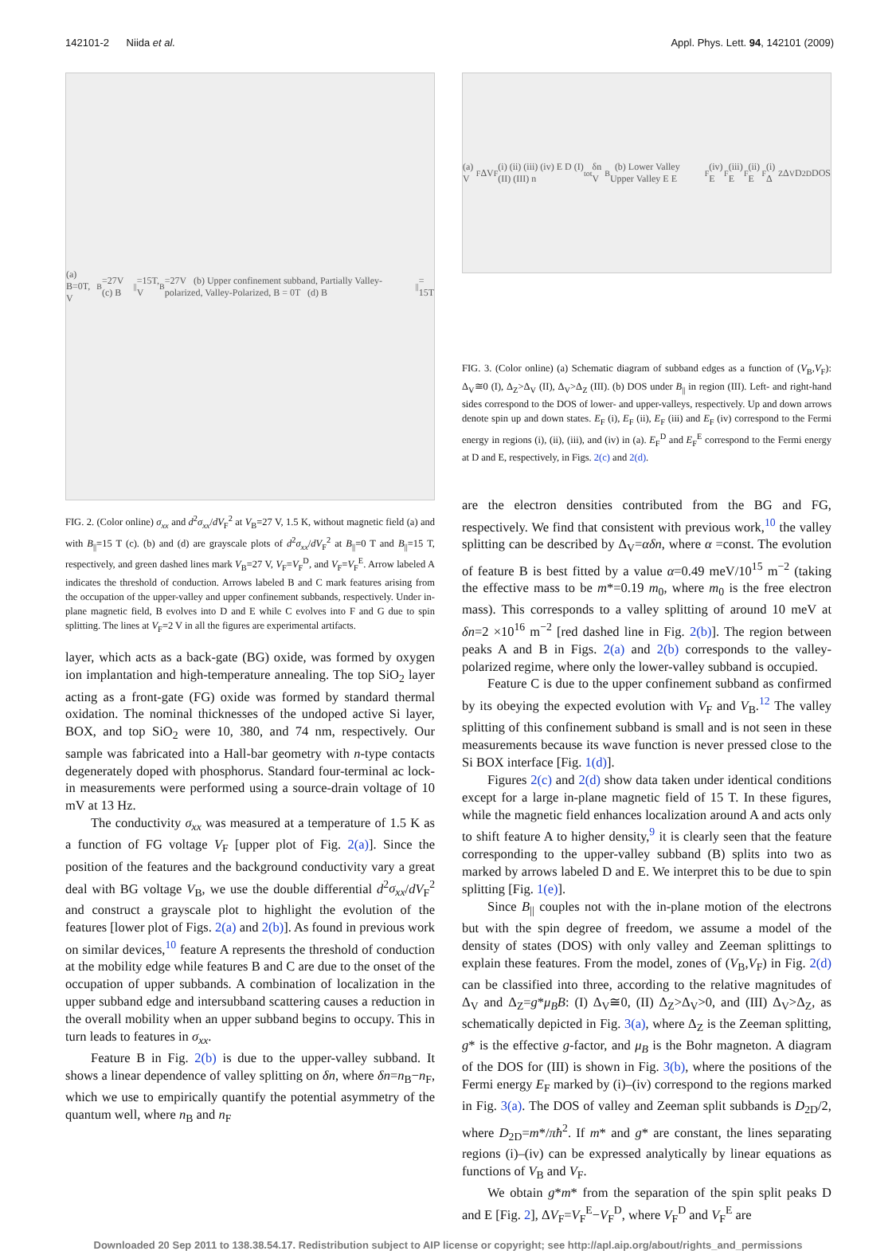142101-2 Niida et al. Appl. Phys. Lett. 94, 142101 (2009)
(a) B=0T, V<sub>B</sub>=27V (c) B<sub>||</sub>=15T, V<sub>B</sub>=27V (b) Upper confinement subband, Partially Valley-polarized, Valley-Polarized, B = 0T (d) B<sub>||</sub> = 15T
FIG. 2. (Color online) σ<sub>xx</sub> and d<sup>2</sup>σ<sub>xx</sub>/dV<sub>F</sub><sup>2</sup> at V<sub>B</sub>=27 V, 1.5 K, without magnetic field (a) and with B<sub>||</sub>=15 T (c). (b) and (d) are grayscale plots of d<sup>2</sup>σ<sub>xx</sub>/dV<sub>F</sub><sup>2</sup> at B<sub>||</sub>=0 T and B<sub>||</sub>=15 T, respectively, and green dashed lines mark V<sub>B</sub>=27 V, V<sub>F</sub>=V<sub>F</sub><sup>D</sup>, and V<sub>F</sub>=V<sub>F</sub><sup>E</sup>. Arrow labeled A indicates the threshold of conduction. Arrows labeled B and C mark features arising from the occupation of the upper-valley and upper confinement subbands, respectively. Under in-plane magnetic field, B evolves into D and E while C evolves into F and G due to spin splitting. The lines at V<sub>F</sub>=2 V in all the figures are experimental artifacts.
layer, which acts as a back-gate (BG) oxide, was formed by oxygen ion implantation and high-temperature annealing. The top SiO<sub>2</sub> layer acting as a front-gate (FG) oxide was formed by standard thermal oxidation. The nominal thicknesses of the undoped active Si layer, BOX, and top SiO<sub>2</sub> were 10, 380, and 74 nm, respectively. Our sample was fabricated into a Hall-bar geometry with n-type contacts degenerately doped with phosphorus. Standard four-terminal ac lock-in measurements were performed using a source-drain voltage of 10 mV at 13 Hz.
The conductivity σ<sub>xx</sub> was measured at a temperature of 1.5 K as a function of FG voltage V<sub>F</sub> [upper plot of Fig. 2(a)]. Since the position of the features and the background conductivity vary a great deal with BG voltage V<sub>B</sub>, we use the double differential d<sup>2</sup>σ<sub>xx</sub>/dV<sub>F</sub><sup>2</sup> and construct a grayscale plot to highlight the evolution of the features [lower plot of Figs. 2(a) and 2(b)]. As found in previous work on similar devices,<sup>10</sup> feature A represents the threshold of conduction at the mobility edge while features B and C are due to the onset of the occupation of upper subbands. A combination of localization in the upper subband edge and intersubband scattering causes a reduction in the overall mobility when an upper subband begins to occupy. This in turn leads to features in σ<sub>xx</sub>.
Feature B in Fig. 2(b) is due to the upper-valley subband. It shows a linear dependence of valley splitting on δn, where δn=n<sub>B</sub>−n<sub>F</sub>, which we use to empirically quantify the potential asymmetry of the quantum well, where n<sub>B</sub> and n<sub>F</sub>
(a) V<sub>F</sub> ΔV<sub>F</sub> (i) (ii) (iii) (iv) E D (I) (II) (III) n<sub>tot</sub> δn V<sub>B</sub> (b) Lower Valley Upper Valley E E<sub>F</sub>(iv) E<sub>F</sub>(iii) E<sub>F</sub>(ii) E<sub>F</sub>(i) Δ<sub>Z</sub> Δ<sub>V</sub> D<sub>2D</sub> DOS
FIG. 3. (Color online) (a) Schematic diagram of subband edges as a function of (V<sub>B</sub>,V<sub>F</sub>): Δ<sub>V</sub>≅0 (I), Δ<sub>Z</sub>>Δ<sub>V</sub> (II), Δ<sub>V</sub>>Δ<sub>Z</sub> (III). (b) DOS under B<sub>||</sub> in region (III). Left- and right-hand sides correspond to the DOS of lower- and upper-valleys, respectively. Up and down arrows denote spin up and down states. E<sub>F</sub> (i), E<sub>F</sub> (ii), E<sub>F</sub> (iii) and E<sub>F</sub> (iv) correspond to the Fermi energy in regions (i), (ii), (iii), and (iv) in (a). E<sub>F</sub><sup>D</sup> and E<sub>F</sub><sup>E</sup> correspond to the Fermi energy at D and E, respectively, in Figs. 2(c) and 2(d).
are the electron densities contributed from the BG and FG, respectively. We find that consistent with previous work,<sup>10</sup> the valley splitting can be described by Δ<sub>V</sub>=αδn, where α =const. The evolution of feature B is best fitted by a value α=0.49 meV/10<sup>15</sup> m<sup>−2</sup> (taking the effective mass to be m*=0.19 m<sub>0</sub>, where m<sub>0</sub> is the free electron mass). This corresponds to a valley splitting of around 10 meV at δn=2 ×10<sup>16</sup> m<sup>−2</sup> [red dashed line in Fig. 2(b)]. The region between peaks A and B in Figs. 2(a) and 2(b) corresponds to the valley-polarized regime, where only the lower-valley subband is occupied.
Feature C is due to the upper confinement subband as confirmed by its obeying the expected evolution with V<sub>F</sub> and V<sub>B</sub>.<sup>12</sup> The valley splitting of this confinement subband is small and is not seen in these measurements because its wave function is never pressed close to the Si BOX interface [Fig. 1(d)].
Figures 2(c) and 2(d) show data taken under identical conditions except for a large in-plane magnetic field of 15 T. In these figures, while the magnetic field enhances localization around A and acts only to shift feature A to higher density,<sup>9</sup> it is clearly seen that the feature corresponding to the upper-valley subband (B) splits into two as marked by arrows labeled D and E. We interpret this to be due to spin splitting [Fig. 1(e)].
Since B<sub>||</sub> couples not with the in-plane motion of the electrons but with the spin degree of freedom, we assume a model of the density of states (DOS) with only valley and Zeeman splittings to explain these features. From the model, zones of (V<sub>B</sub>,V<sub>F</sub>) in Fig. 2(d) can be classified into three, according to the relative magnitudes of Δ<sub>V</sub> and Δ<sub>Z</sub>=g*μ<sub>B</sub>B: (I) Δ<sub>V</sub>≅0, (II) Δ<sub>Z</sub>>Δ<sub>V</sub>>0, and (III) Δ<sub>V</sub>>Δ<sub>Z</sub>, as schematically depicted in Fig. 3(a), where Δ<sub>Z</sub> is the Zeeman splitting, g* is the effective g-factor, and μ<sub>B</sub> is the Bohr magneton. A diagram of the DOS for (III) is shown in Fig. 3(b), where the positions of the Fermi energy E<sub>F</sub> marked by (i)–(iv) correspond to the regions marked in Fig. 3(a). The DOS of valley and Zeeman split subbands is D<sub>2D</sub>/2, where D<sub>2D</sub>=m*/πħ<sup>2</sup>. If m* and g* are constant, the lines separating regions (i)–(iv) can be expressed analytically by linear equations as functions of V<sub>B</sub> and V<sub>F</sub>.
We obtain g*m* from the separation of the spin split peaks D and E [Fig. 2], ΔV<sub>F</sub>=V<sub>F</sub><sup>E</sup>−V<sub>F</sub><sup>D</sup>, where V<sub>F</sub><sup>D</sup> and V<sub>F</sub><sup>E</sup> are
Downloaded 20 Sep 2011 to 138.38.54.17. Redistribution subject to AIP license or copyright; see http://apl.aip.org/about/rights_and_permissions